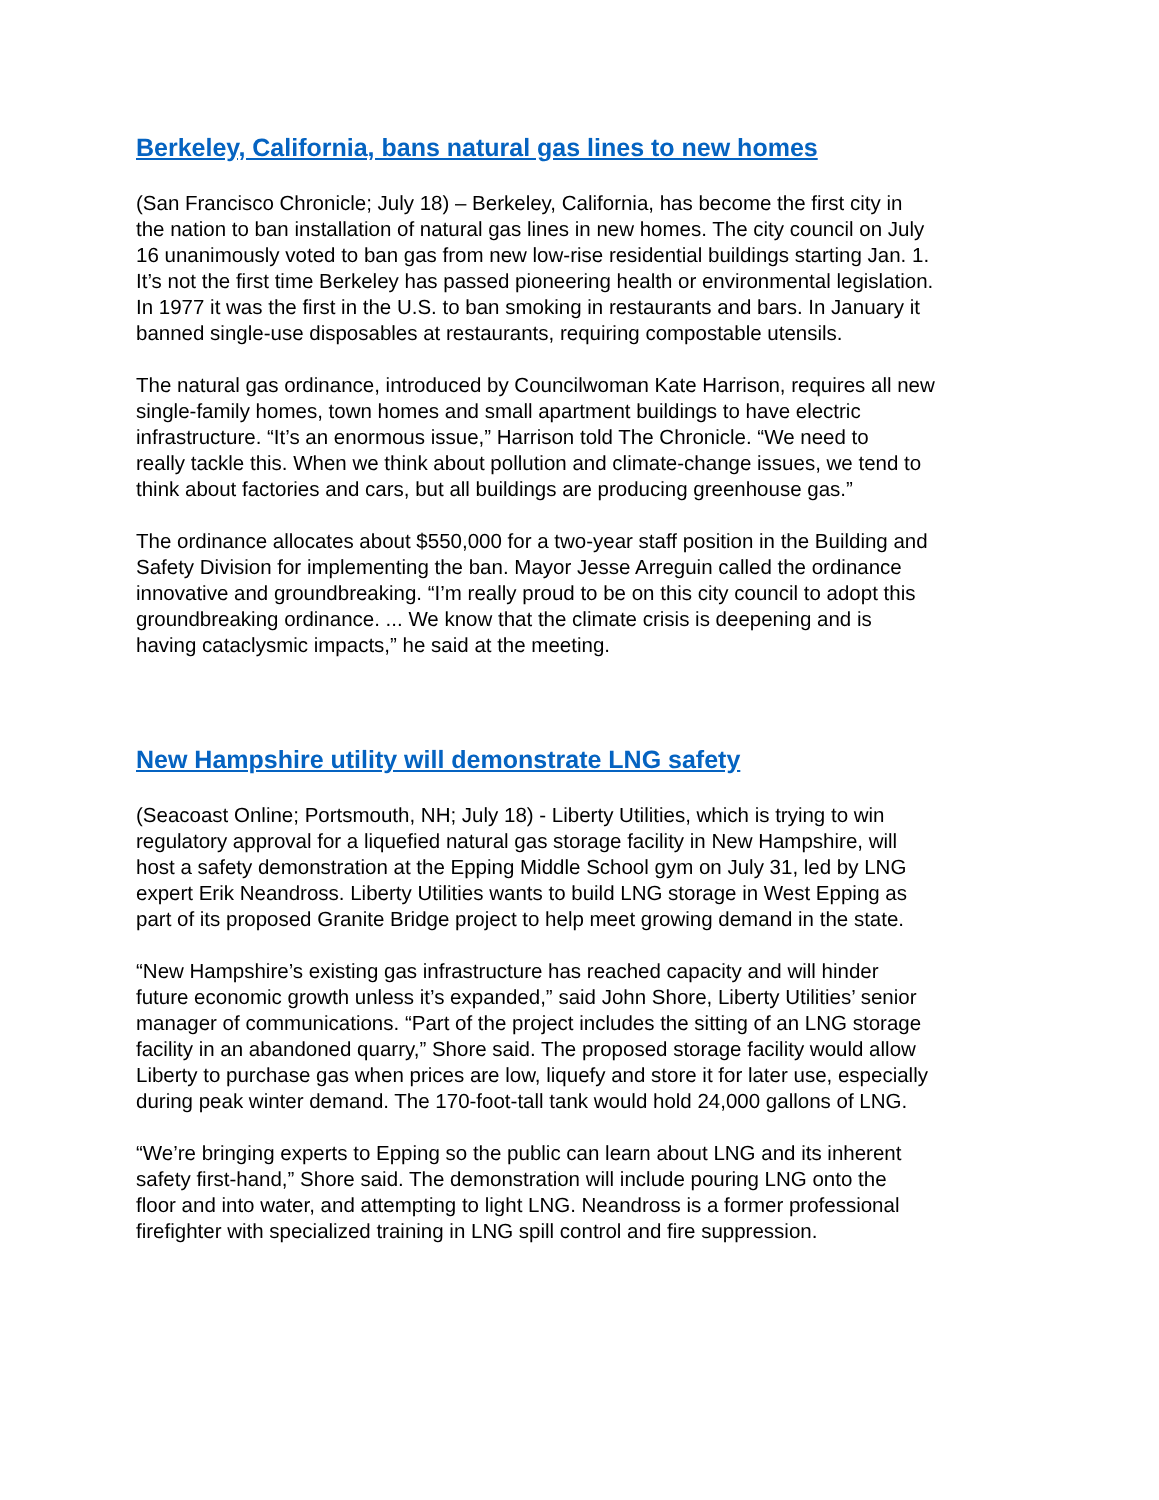Berkeley, California, bans natural gas lines to new homes
(San Francisco Chronicle; July 18) – Berkeley, California, has become the first city in the nation to ban installation of natural gas lines in new homes. The city council on July 16 unanimously voted to ban gas from new low-rise residential buildings starting Jan. 1. It’s not the first time Berkeley has passed pioneering health or environmental legislation. In 1977 it was the first in the U.S. to ban smoking in restaurants and bars. In January it banned single-use disposables at restaurants, requiring compostable utensils.
The natural gas ordinance, introduced by Councilwoman Kate Harrison, requires all new single-family homes, town homes and small apartment buildings to have electric infrastructure. “It’s an enormous issue,” Harrison told The Chronicle. “We need to really tackle this. When we think about pollution and climate-change issues, we tend to think about factories and cars, but all buildings are producing greenhouse gas.”
The ordinance allocates about $550,000 for a two-year staff position in the Building and Safety Division for implementing the ban. Mayor Jesse Arreguin called the ordinance innovative and groundbreaking. “I’m really proud to be on this city council to adopt this groundbreaking ordinance. ... We know that the climate crisis is deepening and is having cataclysmic impacts,” he said at the meeting.
New Hampshire utility will demonstrate LNG safety
(Seacoast Online; Portsmouth, NH; July 18) - Liberty Utilities, which is trying to win regulatory approval for a liquefied natural gas storage facility in New Hampshire, will host a safety demonstration at the Epping Middle School gym on July 31, led by LNG expert Erik Neandross. Liberty Utilities wants to build LNG storage in West Epping as part of its proposed Granite Bridge project to help meet growing demand in the state.
“New Hampshire’s existing gas infrastructure has reached capacity and will hinder future economic growth unless it’s expanded,” said John Shore, Liberty Utilities’ senior manager of communications. “Part of the project includes the sitting of an LNG storage facility in an abandoned quarry,” Shore said. The proposed storage facility would allow Liberty to purchase gas when prices are low, liquefy and store it for later use, especially during peak winter demand. The 170-foot-tall tank would hold 24,000 gallons of LNG.
“We’re bringing experts to Epping so the public can learn about LNG and its inherent safety first-hand,” Shore said. The demonstration will include pouring LNG onto the floor and into water, and attempting to light LNG. Neandross is a former professional firefighter with specialized training in LNG spill control and fire suppression.